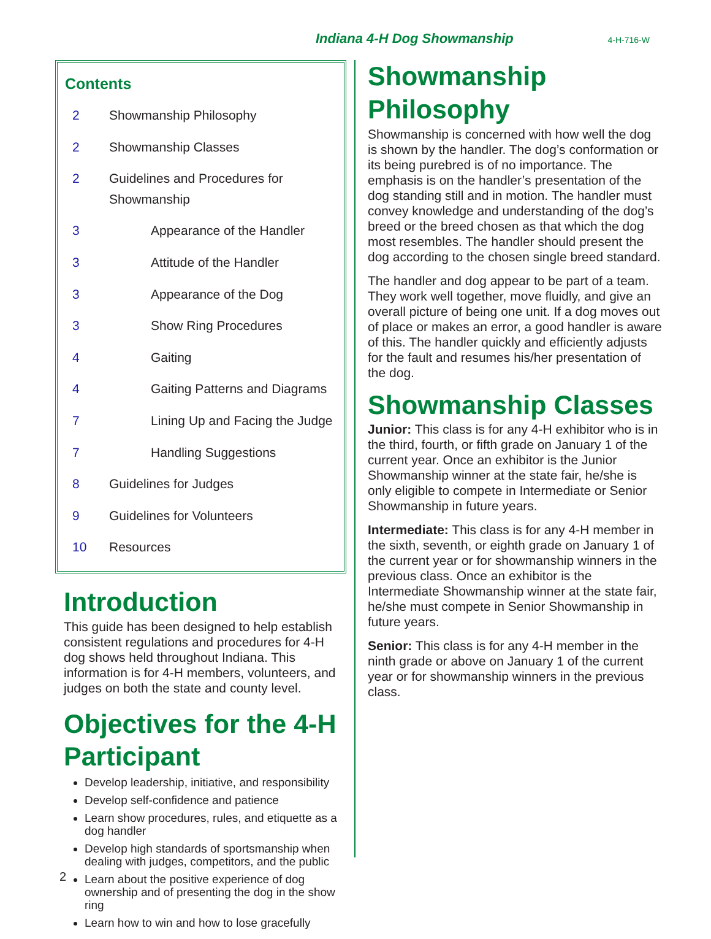Indiana 4-H Dog Showmanship 4-H-716-W
Contents
| 2 | Showmanship Philosophy |
| 2 | Showmanship Classes |
| 2 | Guidelines and Procedures for Showmanship |
| 3 | Appearance of the Handler |
| 3 | Attitude of the Handler |
| 3 | Appearance of the Dog |
| 3 | Show Ring Procedures |
| 4 | Gaiting |
| 4 | Gaiting Patterns and Diagrams |
| 7 | Lining Up and Facing the Judge |
| 7 | Handling Suggestions |
| 8 | Guidelines for Judges |
| 9 | Guidelines for Volunteers |
| 10 | Resources |
Introduction
This guide has been designed to help establish consistent regulations and procedures for 4-H dog shows held throughout Indiana. This information is for 4-H members, volunteers, and judges on both the state and county level.
Objectives for the 4-H Participant
Develop leadership, initiative, and responsibility
Develop self-confidence and patience
Learn show procedures, rules, and etiquette as a dog handler
Develop high standards of sportsmanship when dealing with judges, competitors, and the public
Learn about the positive experience of dog ownership and of presenting the dog in the show ring
Learn how to win and how to lose gracefully
Showmanship Philosophy
Showmanship is concerned with how well the dog is shown by the handler. The dog’s conformation or its being purebred is of no importance. The emphasis is on the handler’s presentation of the dog standing still and in motion. The handler must convey knowledge and understanding of the dog’s breed or the breed chosen as that which the dog most resembles. The handler should present the dog according to the chosen single breed standard.
The handler and dog appear to be part of a team. They work well together, move fluidly, and give an overall picture of being one unit. If a dog moves out of place or makes an error, a good handler is aware of this. The handler quickly and efficiently adjusts for the fault and resumes his/her presentation of the dog.
Showmanship Classes
Junior: This class is for any 4-H exhibitor who is in the third, fourth, or fifth grade on January 1 of the current year. Once an exhibitor is the Junior Showmanship winner at the state fair, he/she is only eligible to compete in Intermediate or Senior Showmanship in future years.
Intermediate: This class is for any 4-H member in the sixth, seventh, or eighth grade on January 1 of the current year or for showmanship winners in the previous class. Once an exhibitor is the Intermediate Showmanship winner at the state fair, he/she must compete in Senior Showmanship in future years.
Senior: This class is for any 4-H member in the ninth grade or above on January 1 of the current year or for showmanship winners in the previous class.
2